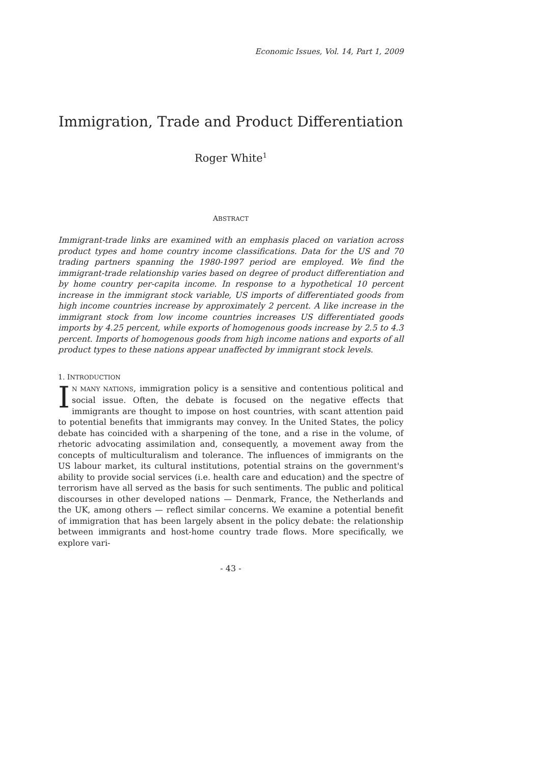Economic Issues, Vol. 14, Part 1, 2009
Immigration, Trade and Product Differentiation
Roger White<sup>1</sup>
ABSTRACT
Immigrant-trade links are examined with an emphasis placed on variation across product types and home country income classifications. Data for the US and 70 trading partners spanning the 1980-1997 period are employed. We find the immigrant-trade relationship varies based on degree of product differentiation and by home country per-capita income. In response to a hypothetical 10 percent increase in the immigrant stock variable, US imports of differentiated goods from high income countries increase by approximately 2 percent. A like increase in the immigrant stock from low income countries increases US differentiated goods imports by 4.25 percent, while exports of homogenous goods increase by 2.5 to 4.3 percent. Imports of homogenous goods from high income nations and exports of all product types to these nations appear unaffected by immigrant stock levels.
1. INTRODUCTION
IN MANY NATIONS, immigration policy is a sensitive and contentious political and social issue. Often, the debate is focused on the negative effects that immigrants are thought to impose on host countries, with scant attention paid to potential benefits that immigrants may convey. In the United States, the policy debate has coincided with a sharpening of the tone, and a rise in the volume, of rhetoric advocating assimilation and, consequently, a movement away from the concepts of multiculturalism and tolerance. The influences of immigrants on the US labour market, its cultural institutions, potential strains on the government's ability to provide social services (i.e. health care and education) and the spectre of terrorism have all served as the basis for such sentiments. The public and political discourses in other developed nations — Denmark, France, the Netherlands and the UK, among others — reflect similar concerns. We examine a potential benefit of immigration that has been largely absent in the policy debate: the relationship between immigrants and host-home country trade flows. More specifically, we explore vari-
- 43 -